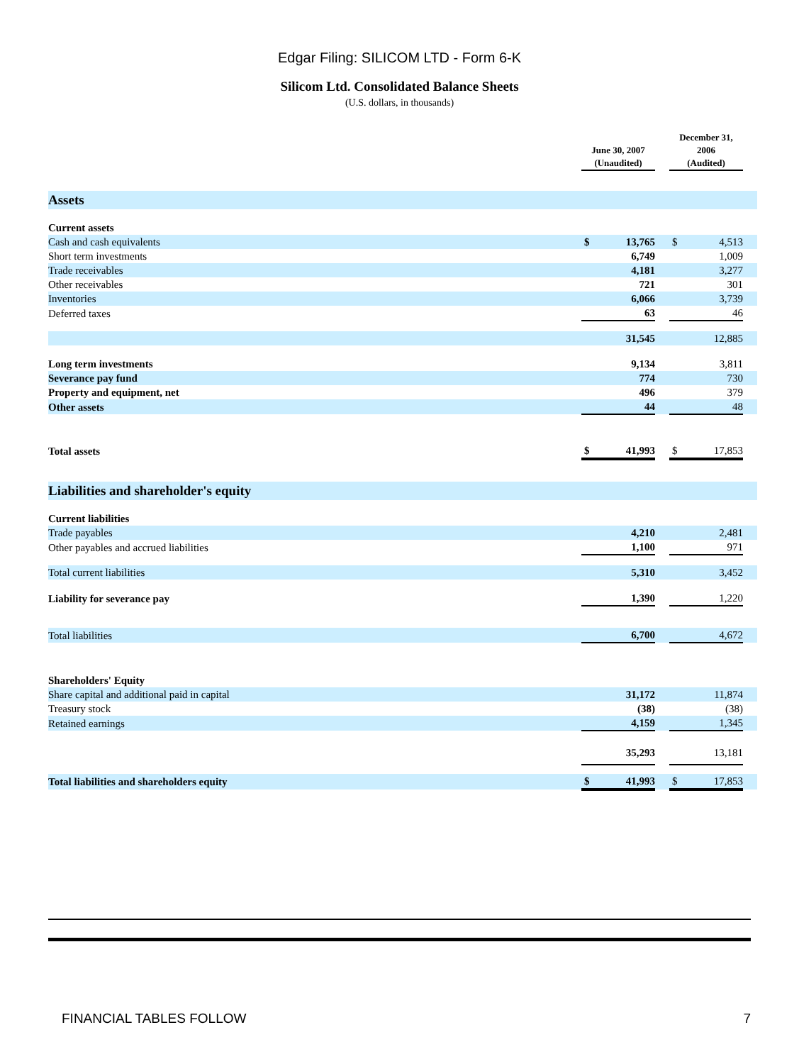Edgar Filing: SILICOM LTD - Form 6-K
Silicom Ltd. Consolidated Balance Sheets
(U.S. dollars, in thousands)
| | June 30, 2007 (Unaudited) | | | December 31, 2006 (Audited) | | |
| --- | --- | --- | --- | --- | --- | --- |
| Assets | | | | | | |
| Current assets | | | | | | |
| Cash and cash equivalents | $ | 13,765 | | $ | 4,513 | |
| Short term investments | | 6,749 | | | 1,009 | |
| Trade receivables | | 4,181 | | | 3,277 | |
| Other receivables | | 721 | | | 301 | |
| Inventories | | 6,066 | | | 3,739 | |
| Deferred taxes | | 63 | | | 46 | |
| | | 31,545 | | | 12,885 | |
| Long term investments | | 9,134 | | | 3,811 | |
| Severance pay fund | | 774 | | | 730 | |
| Property and equipment, net | | 496 | | | 379 | |
| Other assets | | 44 | | | 48 | |
| Total assets | $ | 41,993 | | $ | 17,853 | |
| Liabilities and shareholder's equity | | | | | | |
| Current liabilities | | | | | | |
| Trade payables | | 4,210 | | | 2,481 | |
| Other payables and accrued liabilities | | 1,100 | | | 971 | |
| Total current liabilities | | 5,310 | | | 3,452 | |
| Liability for severance pay | | 1,390 | | | 1,220 | |
| Total liabilities | | 6,700 | | | 4,672 | |
| Shareholders' Equity | | | | | | |
| Share capital and additional paid in capital | | 31,172 | | | 11,874 | |
| Treasury stock | | (38) | | | (38) | |
| Retained earnings | | 4,159 | | | 1,345 | |
| | | 35,293 | | | 13,181 | |
| Total liabilities and shareholders equity | $ | 41,993 | | $ | 17,853 | |
FINANCIAL TABLES FOLLOW 7